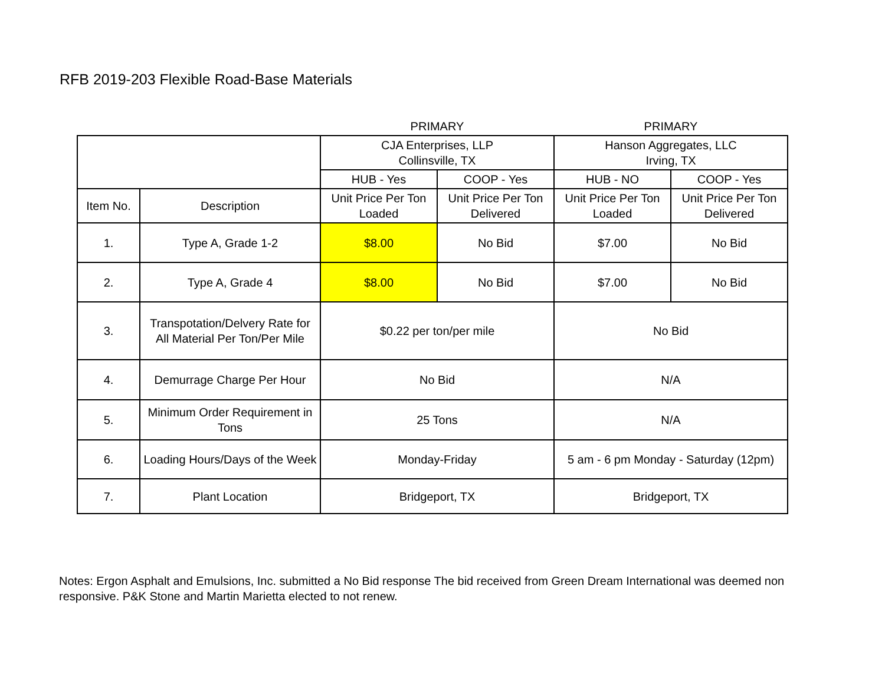RFB 2019-203 Flexible Road-Base Materials
| | | PRIMARY | | PRIMARY | |
| --- | --- | --- | --- | --- | --- |
| | | CJA Enterprises, LLP Collinsville, TX | | Hanson Aggregates, LLC Irving, TX | |
| | | HUB - Yes | COOP - Yes | HUB - NO | COOP - Yes |
| Item No. | Description | Unit Price Per Ton Loaded | Unit Price Per Ton Delivered | Unit Price Per Ton Loaded | Unit Price Per Ton Delivered |
| 1. | Type A, Grade 1-2 | $8.00 | No Bid | $7.00 | No Bid |
| 2. | Type A, Grade 4 | $8.00 | No Bid | $7.00 | No Bid |
| 3. | Transpotation/Delvery Rate for All Material Per Ton/Per Mile | $0.22 per ton/per mile | | No Bid | |
| 4. | Demurrage Charge Per Hour | No Bid | | N/A | |
| 5. | Minimum Order Requirement in Tons | 25 Tons | | N/A | |
| 6. | Loading Hours/Days of the Week | Monday-Friday | | 5 am - 6 pm Monday - Saturday (12pm) | |
| 7. | Plant Location | Bridgeport, TX | | Bridgeport, TX | |
Notes: Ergon Asphalt and Emulsions, Inc. submitted a No Bid response The bid received from Green Dream International was deemed non responsive. P&K Stone and Martin Marietta elected to not renew.